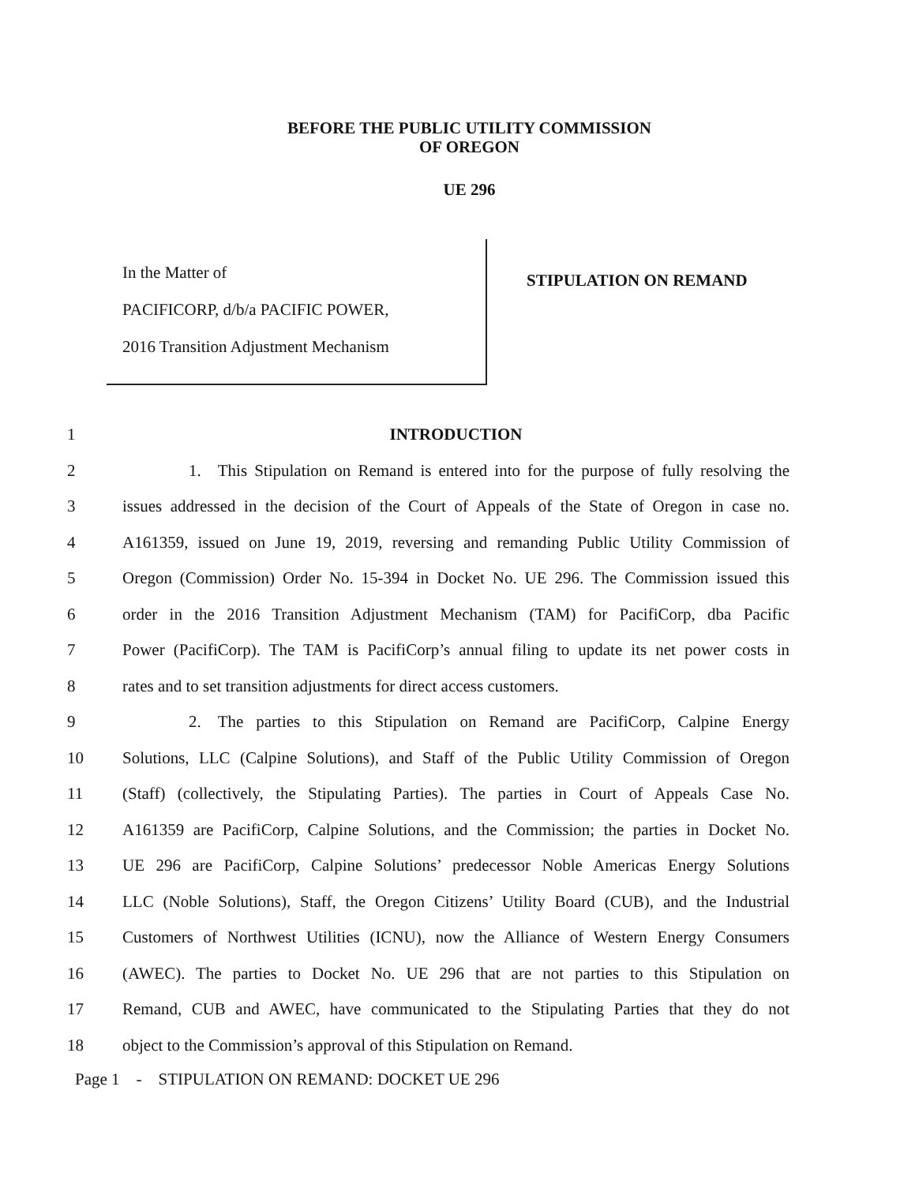BEFORE THE PUBLIC UTILITY COMMISSION
OF OREGON
UE 296
In the Matter of
PACIFICORP, d/b/a PACIFIC POWER,
2016 Transition Adjustment Mechanism
STIPULATION ON REMAND
1 INTRODUCTION
2    1. This Stipulation on Remand is entered into for the purpose of fully resolving the
3 issues addressed in the decision of the Court of Appeals of the State of Oregon in case no.
4 A161359, issued on June 19, 2019, reversing and remanding Public Utility Commission of
5 Oregon (Commission) Order No. 15-394 in Docket No. UE 296. The Commission issued this
6 order in the 2016 Transition Adjustment Mechanism (TAM) for PacifiCorp, dba Pacific
7 Power (PacifiCorp). The TAM is PacifiCorp’s annual filing to update its net power costs in
8 rates and to set transition adjustments for direct access customers.
9    2. The parties to this Stipulation on Remand are PacifiCorp, Calpine Energy
10 Solutions, LLC (Calpine Solutions), and Staff of the Public Utility Commission of Oregon
11 (Staff) (collectively, the Stipulating Parties). The parties in Court of Appeals Case No.
12 A161359 are PacifiCorp, Calpine Solutions, and the Commission; the parties in Docket No.
13 UE 296 are PacifiCorp, Calpine Solutions’ predecessor Noble Americas Energy Solutions
14 LLC (Noble Solutions), Staff, the Oregon Citizens’ Utility Board (CUB), and the Industrial
15 Customers of Northwest Utilities (ICNU), now the Alliance of Western Energy Consumers
16 (AWEC). The parties to Docket No. UE 296 that are not parties to this Stipulation on
17 Remand, CUB and AWEC, have communicated to the Stipulating Parties that they do not
18 object to the Commission’s approval of this Stipulation on Remand.
Page 1 - STIPULATION ON REMAND: DOCKET UE 296